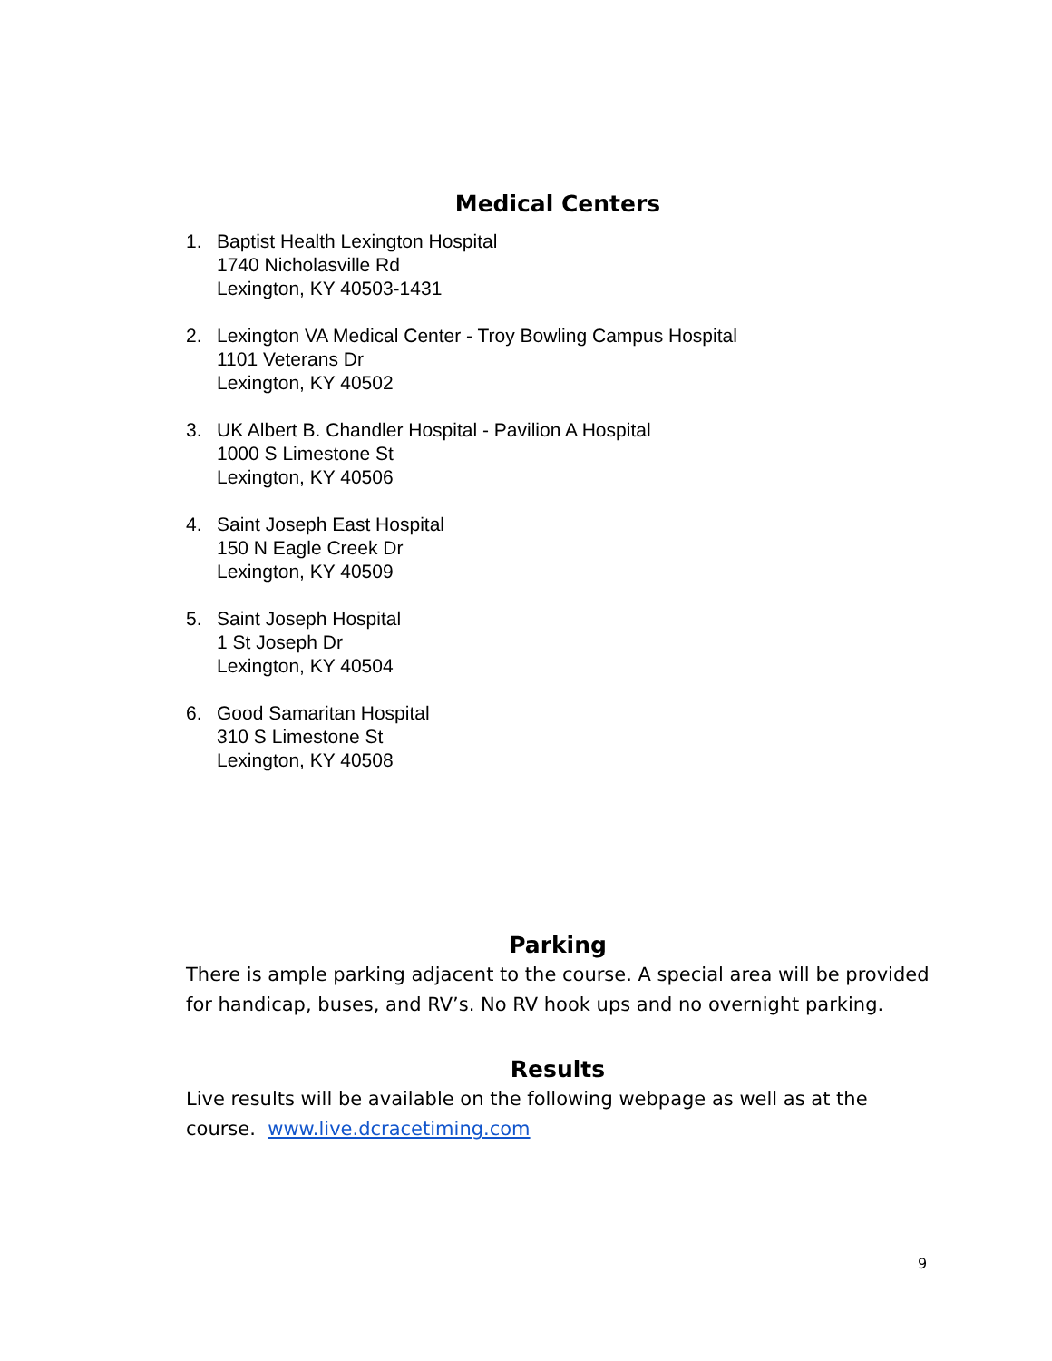Medical Centers
1. Baptist Health Lexington Hospital
1740 Nicholasville Rd
Lexington, KY 40503-1431
2. Lexington VA Medical Center - Troy Bowling Campus Hospital
1101 Veterans Dr
Lexington, KY 40502
3. UK Albert B. Chandler Hospital - Pavilion A Hospital
1000 S Limestone St
Lexington, KY 40506
4. Saint Joseph East Hospital
150 N Eagle Creek Dr
Lexington, KY 40509
5. Saint Joseph Hospital
1 St Joseph Dr
Lexington, KY 40504
6. Good Samaritan Hospital
310 S Limestone St
Lexington, KY 40508
Parking
There is ample parking adjacent to the course. A special area will be provided for handicap, buses, and RV’s. No RV hook ups and no overnight parking.
Results
Live results will be available on the following webpage as well as at the course. www.live.dcracetiming.com
9